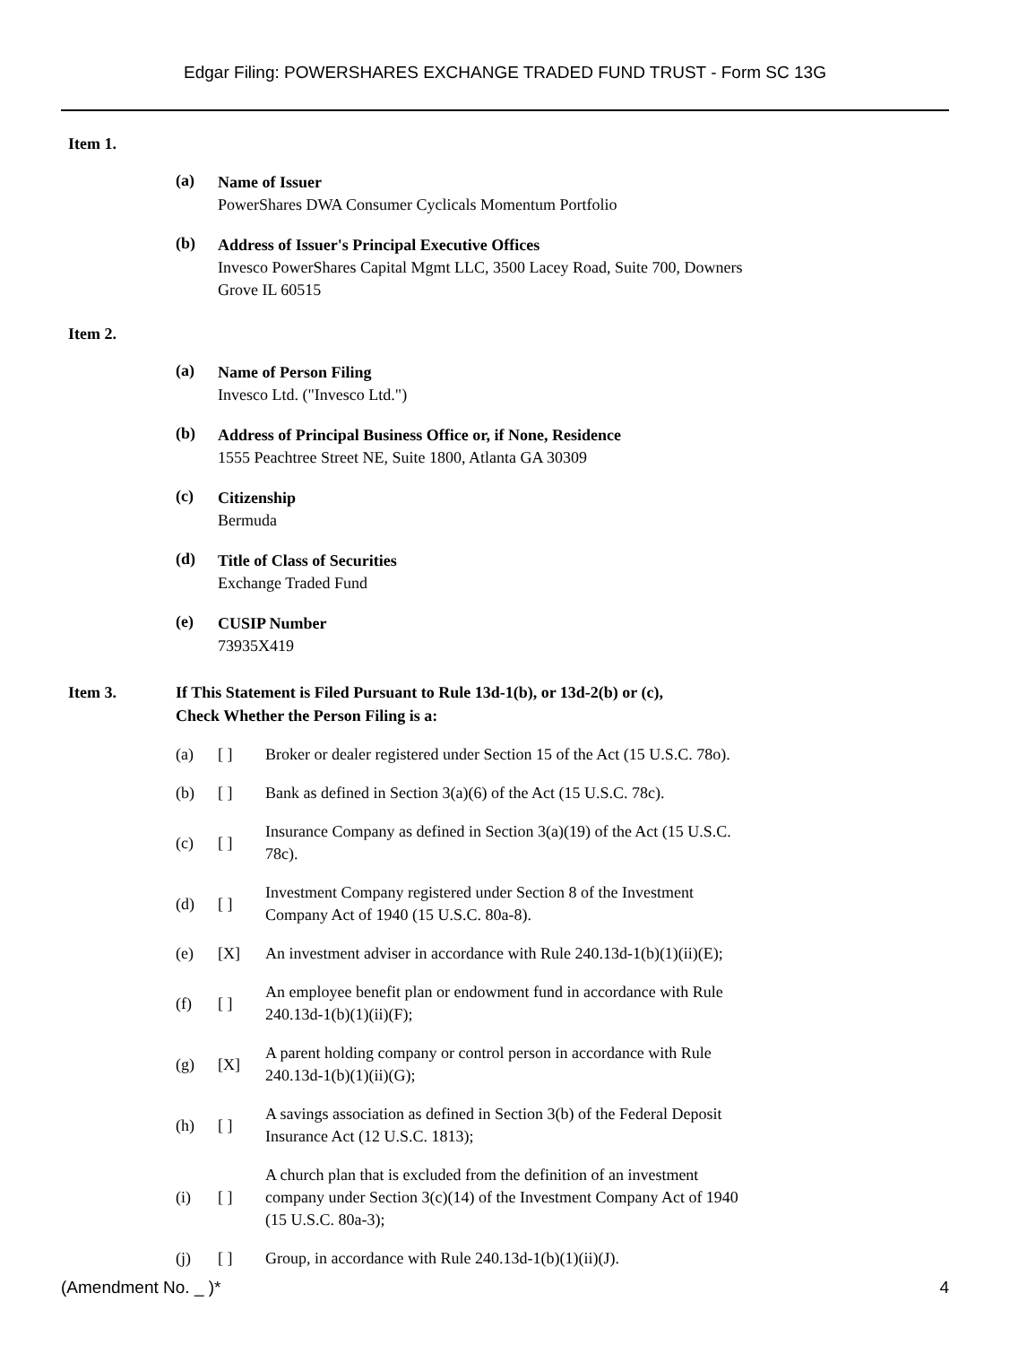Edgar Filing: POWERSHARES EXCHANGE TRADED FUND TRUST - Form SC 13G
Item 1.
(a)
Name of Issuer
PowerShares DWA Consumer Cyclicals Momentum Portfolio
(b)
Address of Issuer's Principal Executive Offices
Invesco PowerShares Capital Mgmt LLC, 3500 Lacey Road, Suite 700, Downers Grove IL 60515
Item 2.
(a)
Name of Person Filing
Invesco Ltd. ("Invesco Ltd.")
(b)
Address of Principal Business Office or, if None, Residence
1555 Peachtree Street NE, Suite 1800, Atlanta GA 30309
(c)
Citizenship
Bermuda
(d)
Title of Class of Securities
Exchange Traded Fund
(e)
CUSIP Number
73935X419
Item 3. If This Statement is Filed Pursuant to Rule 13d-1(b), or 13d-2(b) or (c),
Check Whether the Person Filing is a:
(a) [ ]
Broker or dealer registered under Section 15 of the Act (15 U.S.C. 78o).
(b) [ ]
Bank as defined in Section 3(a)(6) of the Act (15 U.S.C. 78c).
(c) [ ]
Insurance Company as defined in Section 3(a)(19) of the Act (15 U.S.C. 78c).
(d) [ ]
Investment Company registered under Section 8 of the Investment Company Act of 1940 (15 U.S.C. 80a-8).
(e) [X]
An investment adviser in accordance with Rule 240.13d-1(b)(1)(ii)(E);
(f) [ ]
An employee benefit plan or endowment fund in accordance with Rule 240.13d-1(b)(1)(ii)(F);
(g) [X]
A parent holding company or control person in accordance with Rule 240.13d-1(b)(1)(ii)(G);
(h) [ ]
A savings association as defined in Section 3(b) of the Federal Deposit Insurance Act (12 U.S.C. 1813);
(i) [ ]
A church plan that is excluded from the definition of an investment company under Section 3(c)(14) of the Investment Company Act of 1940 (15 U.S.C. 80a-3);
(j) [ ]
Group, in accordance with Rule 240.13d-1(b)(1)(ii)(J).
(Amendment No. _ )* 4